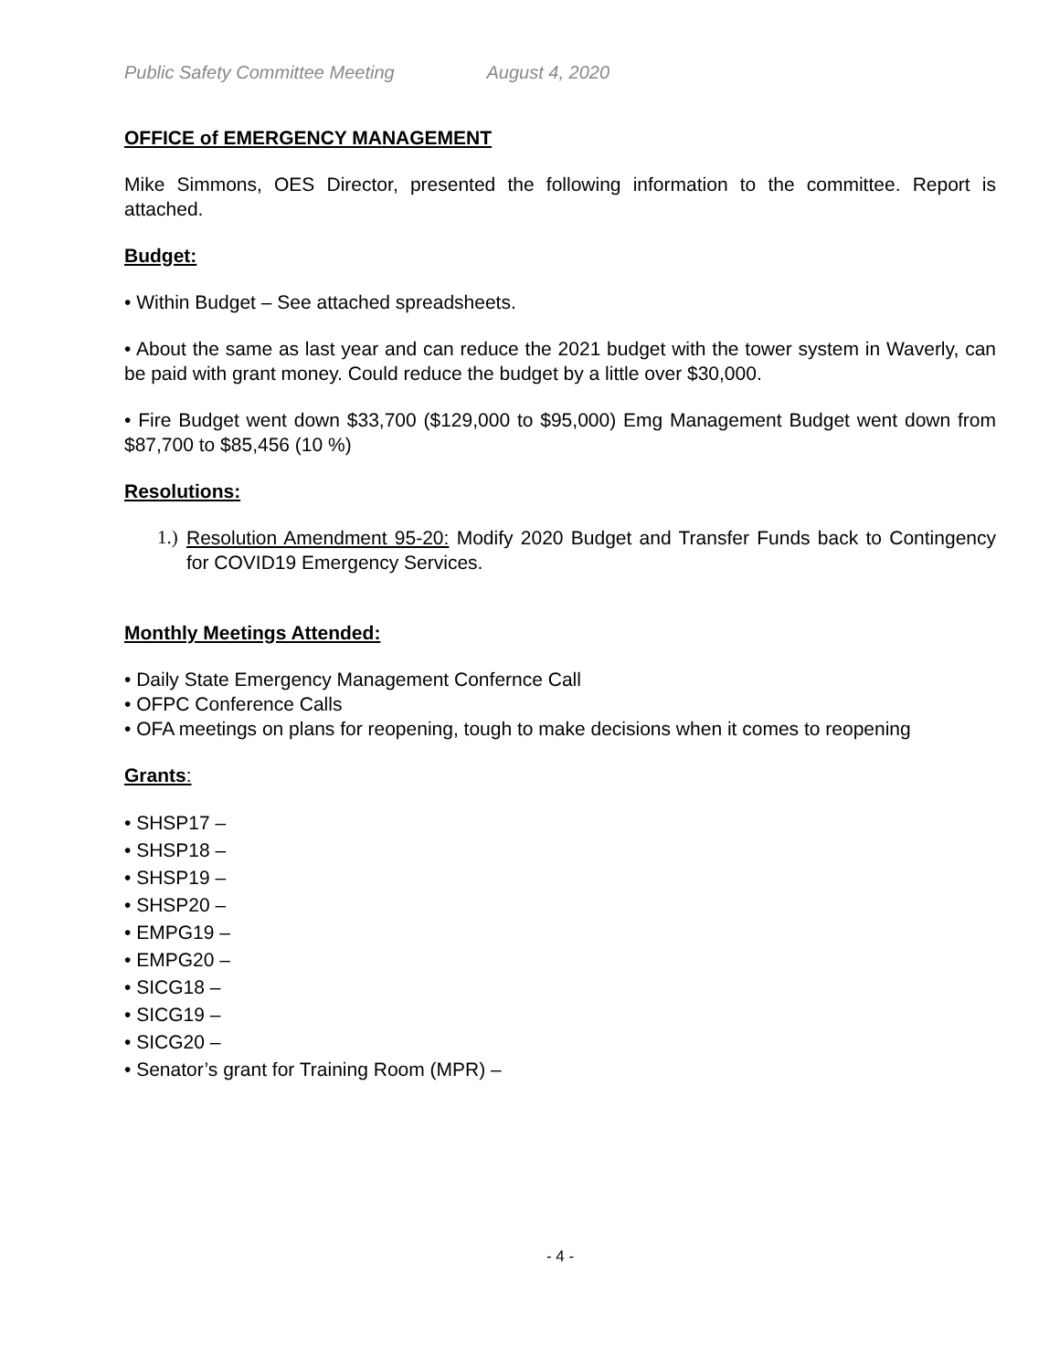Public Safety Committee Meeting August 4, 2020
OFFICE of EMERGENCY MANAGEMENT
Mike Simmons, OES Director, presented the following information to the committee. Report is attached.
Budget:
• Within Budget – See attached spreadsheets.
• About the same as last year and can reduce the 2021 budget with the tower system in Waverly, can be paid with grant money. Could reduce the budget by a little over $30,000.
• Fire Budget went down $33,700 ($129,000 to $95,000) Emg Management Budget went down from $87,700 to $85,456 (10 %)
Resolutions:
1.)
Resolution Amendment 95-20: Modify 2020 Budget and Transfer Funds back to Contingency for COVID19 Emergency Services.
Monthly Meetings Attended:
• Daily State Emergency Management Confernce Call
• OFPC Conference Calls
• OFA meetings on plans for reopening, tough to make decisions when it comes to reopening
Grants:
• SHSP17 –
• SHSP18 –
• SHSP19 –
• SHSP20 –
• EMPG19 –
• EMPG20 –
• SICG18 –
• SICG19 –
• SICG20 –
• Senator’s grant for Training Room (MPR) –
- 4 -